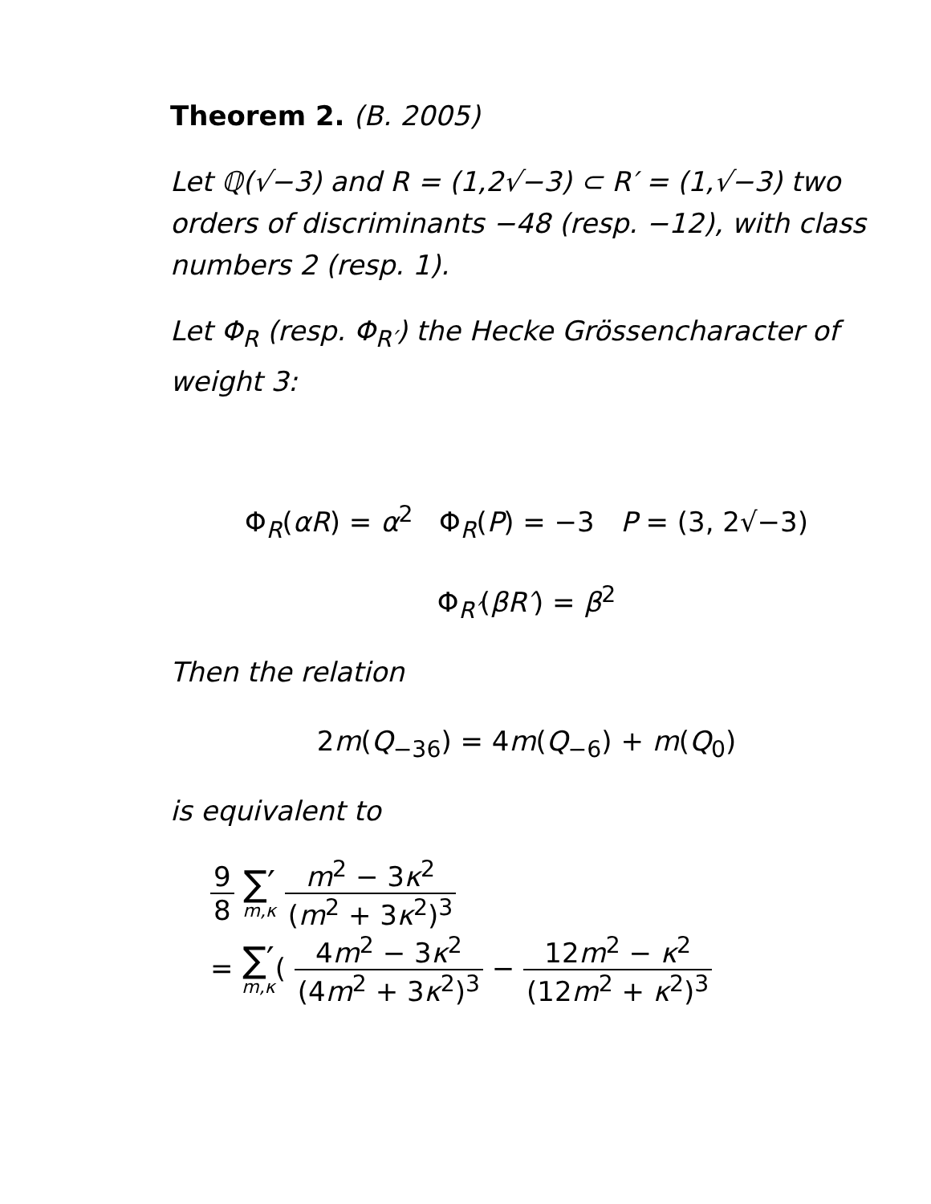Theorem 2. (B. 2005)
Let ℚ(√−3) and R = (1,2√−3) ⊂ R′ = (1,√−3) two orders of discriminants −48 (resp. −12), with class numbers 2 (resp. 1).
Let Φ<sub>R</sub> (resp. Φ<sub>R′</sub>) the Hecke Grössencharacter of weight 3:
Φ<sub>R</sub>(αR) = α<sup>2</sup> Φ<sub>R</sub>(P) = −3 P = (3, 2√−3)
Φ<sub>R′</sub>(βR′) = β<sup>2</sup>
Then the relation
2m(Q<sub>−36</sub>) = 4m(Q<sub>−6</sub>) + m(Q<sub>0</sub>)
is equivalent to
9 8 ∑′ m,κ m<sup>2</sup> − 3κ<sup>2</sup> (m<sup>2</sup> + 3κ<sup>2</sup>)<sup>3</sup>
= ∑′ m,κ( 4m<sup>2</sup> − 3κ<sup>2</sup> (4m<sup>2</sup> + 3κ<sup>2</sup>)<sup>3</sup> − 12m<sup>2</sup> − κ<sup>2</sup> (12m<sup>2</sup> + κ<sup>2</sup>)<sup>3</sup>